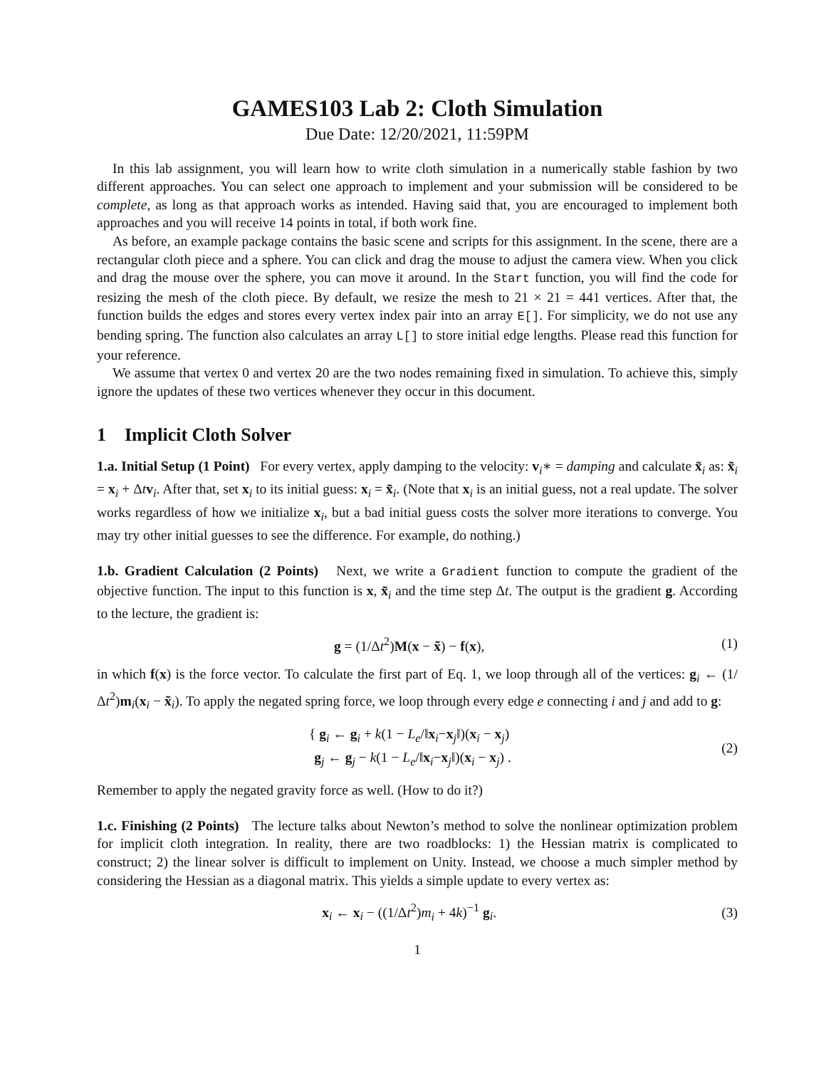GAMES103 Lab 2: Cloth Simulation
Due Date: 12/20/2021, 11:59PM
In this lab assignment, you will learn how to write cloth simulation in a numerically stable fashion by two different approaches. You can select one approach to implement and your submission will be considered to be complete, as long as that approach works as intended. Having said that, you are encouraged to implement both approaches and you will receive 14 points in total, if both work fine.
As before, an example package contains the basic scene and scripts for this assignment. In the scene, there are a rectangular cloth piece and a sphere. You can click and drag the mouse to adjust the camera view. When you click and drag the mouse over the sphere, you can move it around. In the Start function, you will find the code for resizing the mesh of the cloth piece. By default, we resize the mesh to 21 × 21 = 441 vertices. After that, the function builds the edges and stores every vertex index pair into an array E[]. For simplicity, we do not use any bending spring. The function also calculates an array L[] to store initial edge lengths. Please read this function for your reference.
We assume that vertex 0 and vertex 20 are the two nodes remaining fixed in simulation. To achieve this, simply ignore the updates of these two vertices whenever they occur in this document.
1 Implicit Cloth Solver
1.a. Initial Setup (1 Point) For every vertex, apply damping to the velocity: v<sub>i</sub>∗ = damping and calculate x̃<sub>i</sub> as: x̃<sub>i</sub> = x<sub>i</sub> + Δtv<sub>i</sub>. After that, set x<sub>i</sub> to its initial guess: x<sub>i</sub> = x̃<sub>i</sub>. (Note that x<sub>i</sub> is an initial guess, not a real update. The solver works regardless of how we initialize x<sub>i</sub>, but a bad initial guess costs the solver more iterations to converge. You may try other initial guesses to see the difference. For example, do nothing.)
1.b. Gradient Calculation (2 Points) Next, we write a Gradient function to compute the gradient of the objective function. The input to this function is x, x̃<sub>i</sub> and the time step Δt. The output is the gradient g. According to the lecture, the gradient is:
g = (1/Δt<sup>2</sup>)M(x − x̃) − f(x), (1)
in which f(x) is the force vector. To calculate the first part of Eq. 1, we loop through all of the vertices: g<sub>i</sub> ← (1/Δt<sup>2</sup>)m<sub>i</sub>(x<sub>i</sub> − x̃<sub>i</sub>). To apply the negated spring force, we loop through every edge e connecting i and j and add to g:
{ g<sub>i</sub> ← g<sub>i</sub> + k(1 − L<sub>e</sub>/‖x<sub>i</sub>−x<sub>j</sub>‖)(x<sub>i</sub> − x<sub>j</sub>)
g<sub>j</sub> ← g<sub>j</sub> − k(1 − L<sub>e</sub>/‖x<sub>i</sub>−x<sub>j</sub>‖)(x<sub>i</sub> − x<sub>j</sub>) . (2)
Remember to apply the negated gravity force as well. (How to do it?)
1.c. Finishing (2 Points) The lecture talks about Newton’s method to solve the nonlinear optimization problem for implicit cloth integration. In reality, there are two roadblocks: 1) the Hessian matrix is complicated to construct; 2) the linear solver is difficult to implement on Unity. Instead, we choose a much simpler method by considering the Hessian as a diagonal matrix. This yields a simple update to every vertex as:
x<sub>i</sub> ← x<sub>i</sub> − ((1/Δt<sup>2</sup>)m<sub>i</sub> + 4k)<sup>−1</sup> g<sub>i</sub>. (3)
1